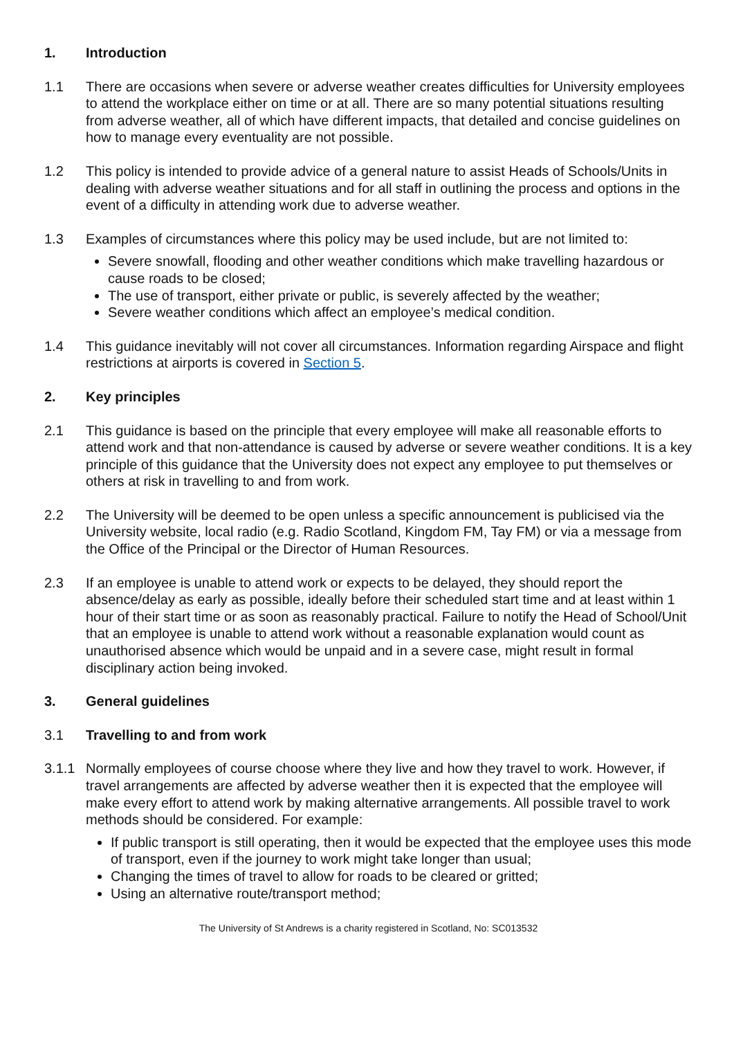1. Introduction
1.1 There are occasions when severe or adverse weather creates difficulties for University employees to attend the workplace either on time or at all. There are so many potential situations resulting from adverse weather, all of which have different impacts, that detailed and concise guidelines on how to manage every eventuality are not possible.
1.2 This policy is intended to provide advice of a general nature to assist Heads of Schools/Units in dealing with adverse weather situations and for all staff in outlining the process and options in the event of a difficulty in attending work due to adverse weather.
1.3 Examples of circumstances where this policy may be used include, but are not limited to:
Severe snowfall, flooding and other weather conditions which make travelling hazardous or cause roads to be closed;
The use of transport, either private or public, is severely affected by the weather;
Severe weather conditions which affect an employee’s medical condition.
1.4 This guidance inevitably will not cover all circumstances. Information regarding Airspace and flight restrictions at airports is covered in Section 5.
2. Key principles
2.1 This guidance is based on the principle that every employee will make all reasonable efforts to attend work and that non-attendance is caused by adverse or severe weather conditions. It is a key principle of this guidance that the University does not expect any employee to put themselves or others at risk in travelling to and from work.
2.2 The University will be deemed to be open unless a specific announcement is publicised via the University website, local radio (e.g. Radio Scotland, Kingdom FM, Tay FM) or via a message from the Office of the Principal or the Director of Human Resources.
2.3 If an employee is unable to attend work or expects to be delayed, they should report the absence/delay as early as possible, ideally before their scheduled start time and at least within 1 hour of their start time or as soon as reasonably practical. Failure to notify the Head of School/Unit that an employee is unable to attend work without a reasonable explanation would count as unauthorised absence which would be unpaid and in a severe case, might result in formal disciplinary action being invoked.
3. General guidelines
3.1 Travelling to and from work
3.1.1 Normally employees of course choose where they live and how they travel to work. However, if travel arrangements are affected by adverse weather then it is expected that the employee will make every effort to attend work by making alternative arrangements. All possible travel to work methods should be considered. For example:
If public transport is still operating, then it would be expected that the employee uses this mode of transport, even if the journey to work might take longer than usual;
Changing the times of travel to allow for roads to be cleared or gritted;
Using an alternative route/transport method;
The University of St Andrews is a charity registered in Scotland, No: SC013532